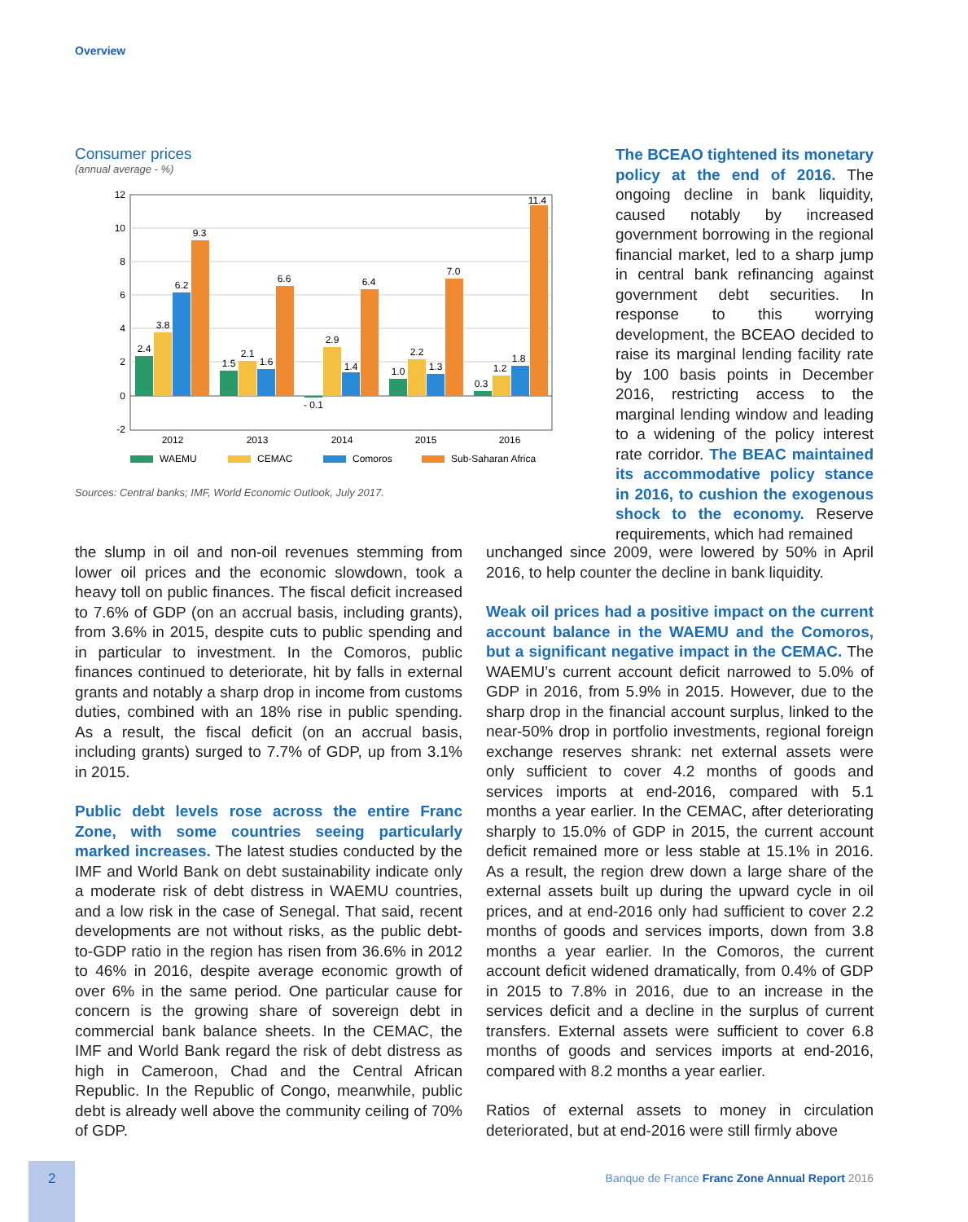Overview
Consumer prices
(annual average - %)
12
10
8
6
4
2
0
-2
2.4
3.8
6.2
9.3
1.5
2.1
1.6
6.6
- 0.1
2.9
1.4
6.4
1.0
2.2
1.3
7.0
0.3
1.2
1.8
11.4
2012
2013
2014
2015
2016
WAEMU
CEMAC
Comoros
Sub-Saharan Africa
Sources: Central banks; IMF, World Economic Outlook, July 2017.
The BCEAO tightened its monetary policy at the end of 2016. The ongoing decline in bank liquidity, caused notably by increased government borrowing in the regional financial market, led to a sharp jump in central bank refinancing against government debt securities. In response to this worrying development, the BCEAO decided to raise its marginal lending facility rate by 100 basis points in December 2016, restricting access to the marginal lending window and leading to a widening of the policy interest rate corridor. The BEAC maintained its accommodative policy stance in 2016, to cushion the exogenous shock to the economy. Reserve requirements, which had remained
the slump in oil and non-oil revenues stemming from lower oil prices and the economic slowdown, took a heavy toll on public finances. The fiscal deficit increased to 7.6% of GDP (on an accrual basis, including grants), from 3.6% in 2015, despite cuts to public spending and in particular to investment. In the Comoros, public finances continued to deteriorate, hit by falls in external grants and notably a sharp drop in income from customs duties, combined with an 18% rise in public spending. As a result, the fiscal deficit (on an accrual basis, including grants) surged to 7.7% of GDP, up from 3.1% in 2015.
Public debt levels rose across the entire Franc Zone, with some countries seeing particularly marked increases. The latest studies conducted by the IMF and World Bank on debt sustainability indicate only a moderate risk of debt distress in WAEMU countries, and a low risk in the case of Senegal. That said, recent developments are not without risks, as the public debt-to-GDP ratio in the region has risen from 36.6% in 2012 to 46% in 2016, despite average economic growth of over 6% in the same period. One particular cause for concern is the growing share of sovereign debt in commercial bank balance sheets. In the CEMAC, the IMF and World Bank regard the risk of debt distress as high in Cameroon, Chad and the Central African Republic. In the Republic of Congo, meanwhile, public debt is already well above the community ceiling of 70% of GDP.
unchanged since 2009, were lowered by 50% in April 2016, to help counter the decline in bank liquidity.
Weak oil prices had a positive impact on the current account balance in the WAEMU and the Comoros, but a significant negative impact in the CEMAC. The WAEMU’s current account deficit narrowed to 5.0% of GDP in 2016, from 5.9% in 2015. However, due to the sharp drop in the financial account surplus, linked to the near-50% drop in portfolio investments, regional foreign exchange reserves shrank: net external assets were only sufficient to cover 4.2 months of goods and services imports at end-2016, compared with 5.1 months a year earlier. In the CEMAC, after deteriorating sharply to 15.0% of GDP in 2015, the current account deficit remained more or less stable at 15.1% in 2016. As a result, the region drew down a large share of the external assets built up during the upward cycle in oil prices, and at end-2016 only had sufficient to cover 2.2 months of goods and services imports, down from 3.8 months a year earlier. In the Comoros, the current account deficit widened dramatically, from 0.4% of GDP in 2015 to 7.8% in 2016, due to an increase in the services deficit and a decline in the surplus of current transfers. External assets were sufficient to cover 6.8 months of goods and services imports at end-2016, compared with 8.2 months a year earlier.
Ratios of external assets to money in circulation deteriorated, but at end-2016 were still firmly above
2
Banque de France Franc Zone Annual Report 2016